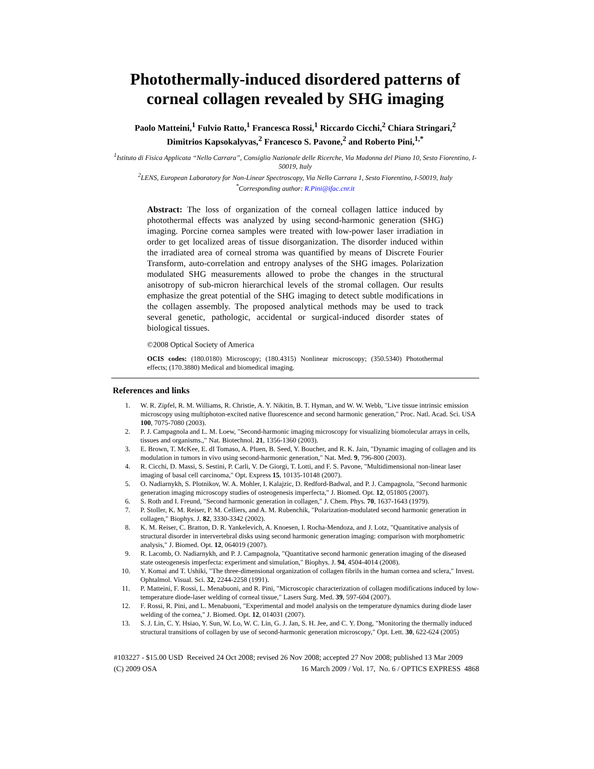Photothermally-induced disordered patterns of corneal collagen revealed by SHG imaging
Paolo Matteini,<sup>1</sup> Fulvio Ratto,<sup>1</sup> Francesca Rossi,<sup>1</sup> Riccardo Cicchi,<sup>2</sup> Chiara Stringari,<sup>2</sup>
Dimitrios Kapsokalyvas,<sup>2</sup> Francesco S. Pavone,<sup>2</sup> and Roberto Pini,<sup>1,*</sup>
<sup>1</sup> Istituto di Fisica Applicata “Nello Carrara”, Consiglio Nazionale delle Ricerche, Via Madonna del Piano 10, Sesto Fiorentino, I-50019, Italy
<sup>2</sup> LENS, European Laboratory for Non-Linear Spectroscopy, Via Nello Carrara 1, Sesto Fiorentino, I-50019, Italy
<sup>*</sup> Corresponding author: R.Pini@ifac.cnr.it
Abstract: The loss of organization of the corneal collagen lattice induced by photothermal effects was analyzed by using second-harmonic generation (SHG) imaging. Porcine cornea samples were treated with low-power laser irradiation in order to get localized areas of tissue disorganization. The disorder induced within the irradiated area of corneal stroma was quantified by means of Discrete Fourier Transform, auto-correlation and entropy analyses of the SHG images. Polarization modulated SHG measurements allowed to probe the changes in the structural anisotropy of sub-micron hierarchical levels of the stromal collagen. Our results emphasize the great potential of the SHG imaging to detect subtle modifications in the collagen assembly. The proposed analytical methods may be used to track several genetic, pathologic, accidental or surgical-induced disorder states of biological tissues.
©2008 Optical Society of America
OCIS codes: (180.0180) Microscopy; (180.4315) Nonlinear microscopy; (350.5340) Photothermal effects; (170.3880) Medical and biomedical imaging.
References and links
1. W. R. Zipfel, R. M. Williams, R. Christie, A. Y. Nikitin, B. T. Hyman, and W. W. Webb, "Live tissue intrinsic emission microscopy using multiphoton-excited native fluorescence and second harmonic generation," Proc. Natl. Acad. Sci. USA 100, 7075-7080 (2003).
2. P. J. Campagnola and L. M. Loew, "Second-harmonic imaging microscopy for visualizing biomolecular arrays in cells, tissues and organisms.," Nat. Biotechnol. 21, 1356-1360 (2003).
3. E. Brown, T. McKee, E. dI Tomaso, A. Pluen, B. Seed, Y. Boucher, and R. K. Jain, "Dynamic imaging of collagen and its modulation in tumors in vivo using second-harmonic generation," Nat. Med. 9, 796-800 (2003).
4. R. Cicchi, D. Massi, S. Sestini, P. Carli, V. De Giorgi, T. Lotti, and F. S. Pavone, "Multidimensional non-linear laser imaging of basal cell carcinoma," Opt. Express 15, 10135-10148 (2007).
5. O. Nadiarnykh, S. Plotnikov, W. A. Mohler, I. Kalajzic, D. Redford-Badwal, and P. J. Campagnola, "Second harmonic generation imaging microscopy studies of osteogenesis imperfecta," J. Biomed. Opt. 12, 051805 (2007).
6. S. Roth and I. Freund, "Second harmonic generation in collagen," J. Chem. Phys. 70, 1637-1643 (1979).
7. P. Stoller, K. M. Reiser, P. M. Celliers, and A. M. Rubenchik, "Polarization-modulated second harmonic generation in collagen," Biophys. J. 82, 3330-3342 (2002).
8. K. M. Reiser, C. Bratton, D. R. Yankelevich, A. Knoesen, I. Rocha-Mendoza, and J. Lotz, "Quantitative analysis of structural disorder in intervertebral disks using second harmonic generation imaging: comparison with morphometric analysis," J. Biomed. Opt. 12, 064019 (2007).
9. R. Lacomb, O. Nadiarnykh, and P. J. Campagnola, "Quantitative second harmonic generation imaging of the diseased state osteogenesis imperfecta: experiment and simulation," Biophys. J. 94, 4504-4014 (2008).
10. Y. Komai and T. Ushiki, "The three-dimensional organization of collagen fibrils in the human cornea and sclera," Invest. Ophtalmol. Visual. Sci. 32, 2244-2258 (1991).
11. P. Matteini, F. Rossi, L. Menabuoni, and R. Pini, "Microscopic characterization of collagen modifications induced by low-temperature diode-laser welding of corneal tissue," Lasers Surg. Med. 39, 597-604 (2007).
12. F. Rossi, R. Pini, and L. Menabuoni, "Experimental and model analysis on the temperature dynamics during diode laser welding of the cornea," J. Biomed. Opt. 12, 014031 (2007).
13. S. J. Lin, C. Y. Hsiao, Y. Sun, W. Lo, W. C. Lin, G. J. Jan, S. H. Jee, and C. Y. Dong, "Monitoring the thermally induced structural transitions of collagen by use of second-harmonic generation microscopy," Opt. Lett. 30, 622-624 (2005)
#103227 - $15.00 USD Received 24 Oct 2008; revised 26 Nov 2008; accepted 27 Nov 2008; published 13 Mar 2009
(C) 2009 OSA 16 March 2009 / Vol. 17, No. 6 / OPTICS EXPRESS 4868